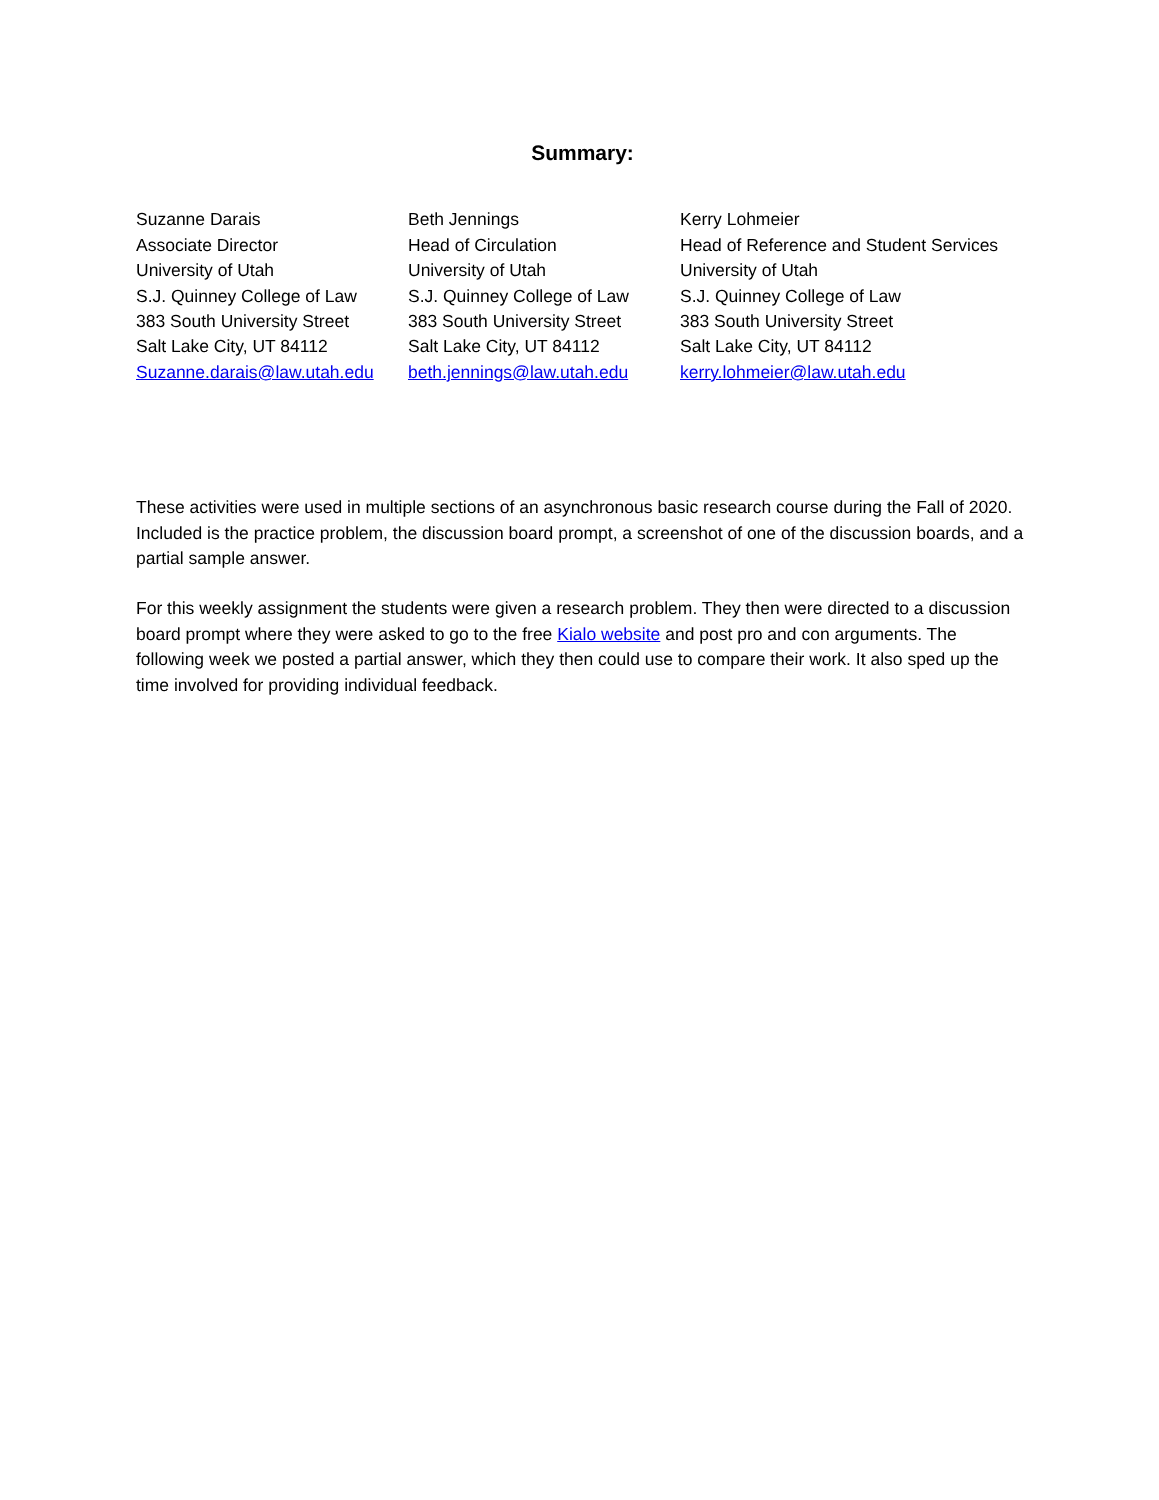Summary:
Suzanne Darais
Associate Director
University of Utah
S.J. Quinney College of Law
383 South University Street
Salt Lake City, UT 84112
Suzanne.darais@law.utah.edu
Beth Jennings
Head of Circulation
University of Utah
S.J. Quinney College of Law
383 South University Street
Salt Lake City, UT 84112
beth.jennings@law.utah.edu
Kerry Lohmeier
Head of Reference and Student Services
University of Utah
S.J. Quinney College of Law
383 South University Street
Salt Lake City, UT 84112
kerry.lohmeier@law.utah.edu
These activities were used in multiple sections of an asynchronous basic research course during the Fall of 2020. Included is the practice problem, the discussion board prompt, a screenshot of one of the discussion boards, and a partial sample answer.
For this weekly assignment the students were given a research problem. They then were directed to a discussion board prompt where they were asked to go to the free Kialo website and post pro and con arguments. The following week we posted a partial answer, which they then could use to compare their work. It also sped up the time involved for providing individual feedback.